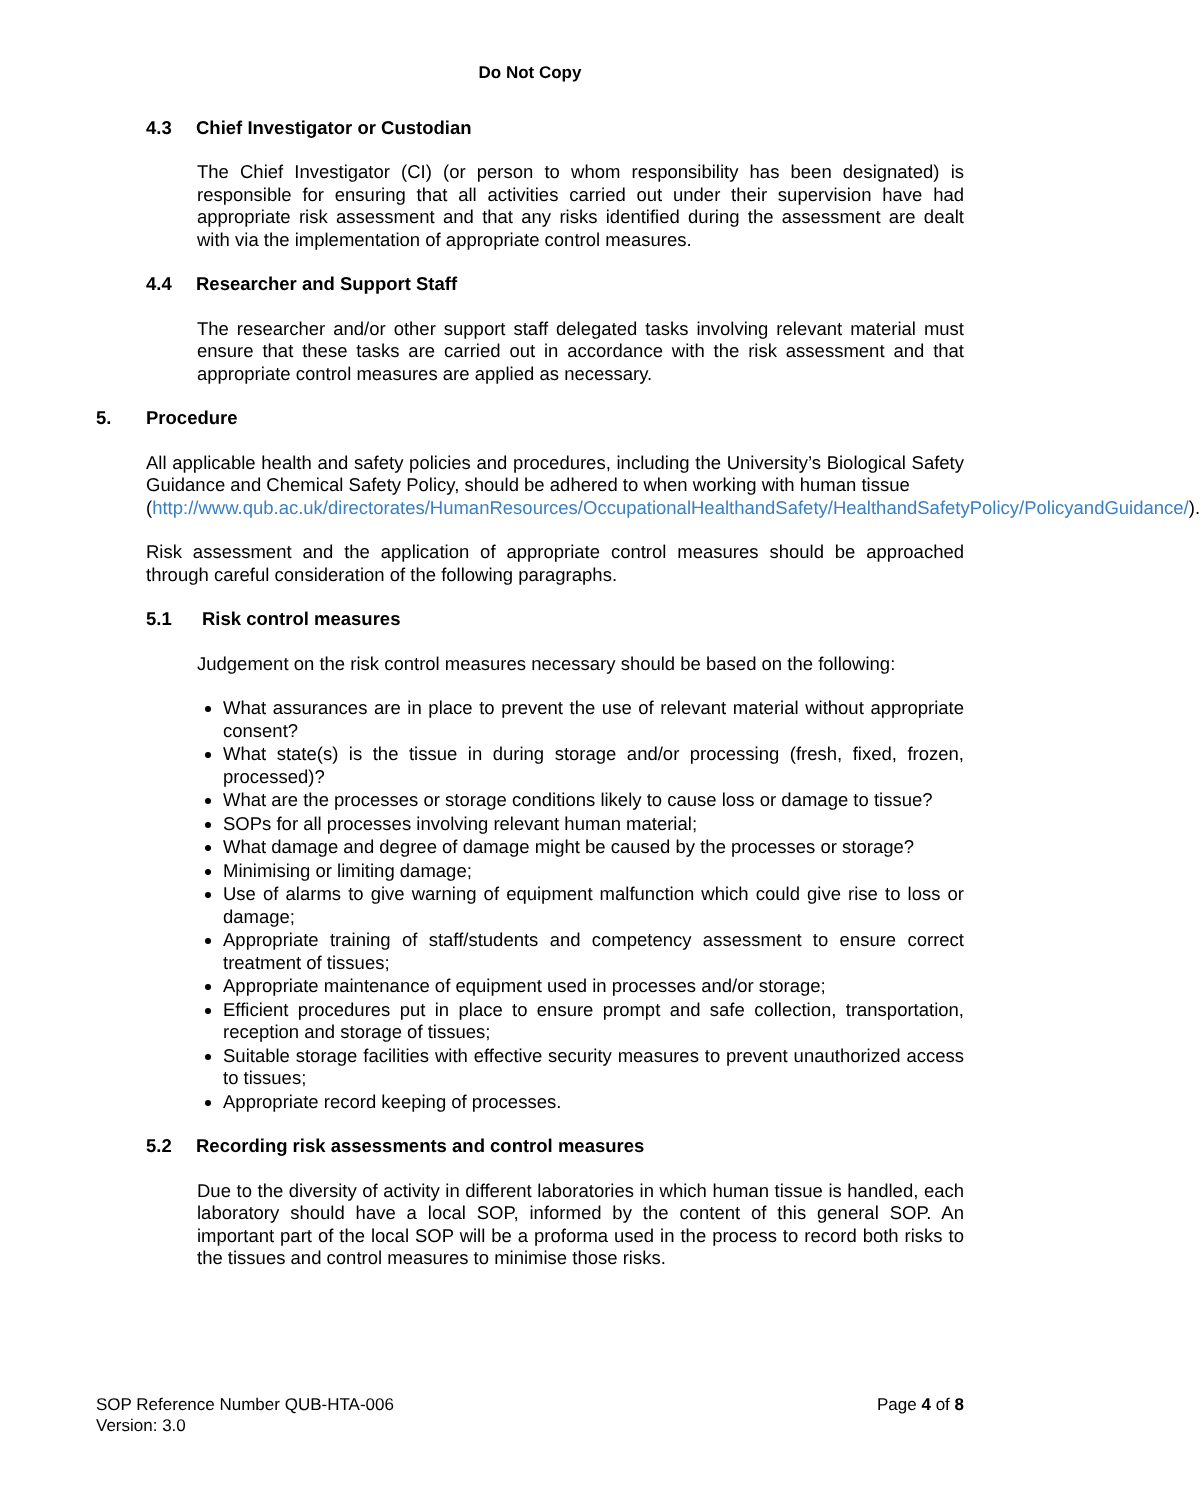Do Not Copy
4.3 Chief Investigator or Custodian
The Chief Investigator (CI) (or person to whom responsibility has been designated) is responsible for ensuring that all activities carried out under their supervision have had appropriate risk assessment and that any risks identified during the assessment are dealt with via the implementation of appropriate control measures.
4.4 Researcher and Support Staff
The researcher and/or other support staff delegated tasks involving relevant material must ensure that these tasks are carried out in accordance with the risk assessment and that appropriate control measures are applied as necessary.
5. Procedure
All applicable health and safety policies and procedures, including the University’s Biological Safety Guidance and Chemical Safety Policy, should be adhered to when working with human tissue
(http://www.qub.ac.uk/directorates/HumanResources/OccupationalHealthandSafety/HealthandSafetyPolicy/PolicyandGuidance/).
Risk assessment and the application of appropriate control measures should be approached through careful consideration of the following paragraphs.
5.1 Risk control measures
Judgement on the risk control measures necessary should be based on the following:
What assurances are in place to prevent the use of relevant material without appropriate consent?
What state(s) is the tissue in during storage and/or processing (fresh, fixed, frozen, processed)?
What are the processes or storage conditions likely to cause loss or damage to tissue?
SOPs for all processes involving relevant human material;
What damage and degree of damage might be caused by the processes or storage?
Minimising or limiting damage;
Use of alarms to give warning of equipment malfunction which could give rise to loss or damage;
Appropriate training of staff/students and competency assessment to ensure correct treatment of tissues;
Appropriate maintenance of equipment used in processes and/or storage;
Efficient procedures put in place to ensure prompt and safe collection, transportation, reception and storage of tissues;
Suitable storage facilities with effective security measures to prevent unauthorized access to tissues;
Appropriate record keeping of processes.
5.2 Recording risk assessments and control measures
Due to the diversity of activity in different laboratories in which human tissue is handled, each laboratory should have a local SOP, informed by the content of this general SOP. An important part of the local SOP will be a proforma used in the process to record both risks to the tissues and control measures to minimise those risks.
SOP Reference Number QUB-HTA-006
Version: 3.0
Page 4 of 8